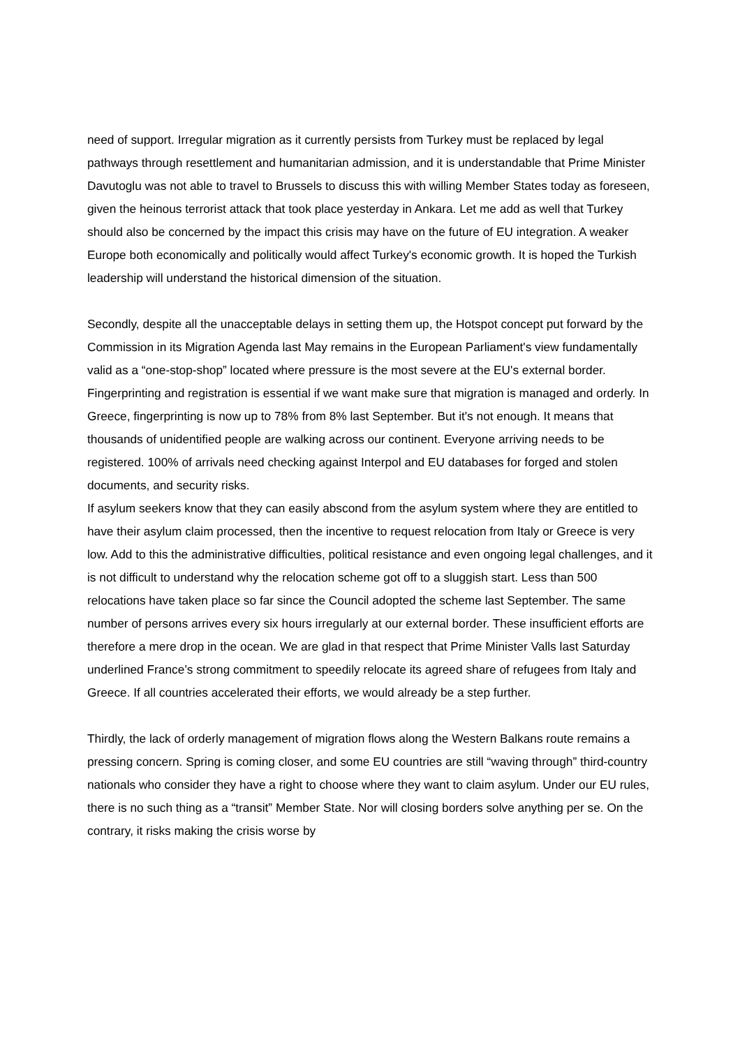need of support. Irregular migration as it currently persists from Turkey must be replaced by legal pathways through resettlement and humanitarian admission, and it is understandable that Prime Minister Davutoglu was not able to travel to Brussels to discuss this with willing Member States today as foreseen, given the heinous terrorist attack that took place yesterday in Ankara. Let me add as well that Turkey should also be concerned by the impact this crisis may have on the future of EU integration. A weaker Europe both economically and politically would affect Turkey's economic growth. It is hoped the Turkish leadership will understand the historical dimension of the situation.
Secondly, despite all the unacceptable delays in setting them up, the Hotspot concept put forward by the Commission in its Migration Agenda last May remains in the European Parliament's view fundamentally valid as a “one-stop-shop” located where pressure is the most severe at the EU's external border. Fingerprinting and registration is essential if we want make sure that migration is managed and orderly. In Greece, fingerprinting is now up to 78% from 8% last September. But it's not enough. It means that thousands of unidentified people are walking across our continent. Everyone arriving needs to be registered. 100% of arrivals need checking against Interpol and EU databases for forged and stolen documents, and security risks.
If asylum seekers know that they can easily abscond from the asylum system where they are entitled to have their asylum claim processed, then the incentive to request relocation from Italy or Greece is very low. Add to this the administrative difficulties, political resistance and even ongoing legal challenges, and it is not difficult to understand why the relocation scheme got off to a sluggish start. Less than 500 relocations have taken place so far since the Council adopted the scheme last September. The same number of persons arrives every six hours irregularly at our external border. These insufficient efforts are therefore a mere drop in the ocean. We are glad in that respect that Prime Minister Valls last Saturday underlined France’s strong commitment to speedily relocate its agreed share of refugees from Italy and Greece. If all countries accelerated their efforts, we would already be a step further.
Thirdly, the lack of orderly management of migration flows along the Western Balkans route remains a pressing concern. Spring is coming closer, and some EU countries are still “waving through” third-country nationals who consider they have a right to choose where they want to claim asylum. Under our EU rules, there is no such thing as a “transit” Member State. Nor will closing borders solve anything per se. On the contrary, it risks making the crisis worse by